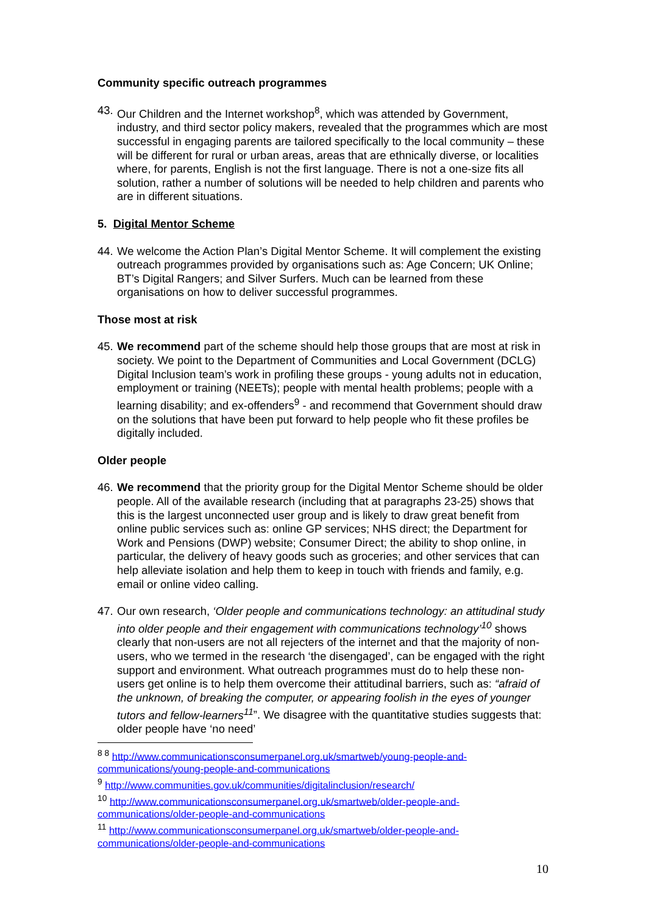Community specific outreach programmes
43. Our Children and the Internet workshop<sup>8</sup>, which was attended by Government, industry, and third sector policy makers, revealed that the programmes which are most successful in engaging parents are tailored specifically to the local community – these will be different for rural or urban areas, areas that are ethnically diverse, or localities where, for parents, English is not the first language. There is not a one-size fits all solution, rather a number of solutions will be needed to help children and parents who are in different situations.
5. Digital Mentor Scheme
44. We welcome the Action Plan’s Digital Mentor Scheme. It will complement the existing outreach programmes provided by organisations such as: Age Concern; UK Online; BT’s Digital Rangers; and Silver Surfers. Much can be learned from these organisations on how to deliver successful programmes.
Those most at risk
45. We recommend part of the scheme should help those groups that are most at risk in society. We point to the Department of Communities and Local Government (DCLG) Digital Inclusion team’s work in profiling these groups - young adults not in education, employment or training (NEETs); people with mental health problems; people with a learning disability; and ex-offenders<sup>9</sup> - and recommend that Government should draw on the solutions that have been put forward to help people who fit these profiles be digitally included.
Older people
46. We recommend that the priority group for the Digital Mentor Scheme should be older people. All of the available research (including that at paragraphs 23-25) shows that this is the largest unconnected user group and is likely to draw great benefit from online public services such as: online GP services; NHS direct; the Department for Work and Pensions (DWP) website; Consumer Direct; the ability to shop online, in particular, the delivery of heavy goods such as groceries; and other services that can help alleviate isolation and help them to keep in touch with friends and family, e.g. email or online video calling.
47. Our own research, ‘Older people and communications technology: an attitudinal study into older people and their engagement with communications technology’<sup>10</sup> shows clearly that non-users are not all rejecters of the internet and that the majority of non-users, who we termed in the research ‘the disengaged’, can be engaged with the right support and environment. What outreach programmes must do to help these non-users get online is to help them overcome their attitudinal barriers, such as: “afraid of the unknown, of breaking the computer, or appearing foolish in the eyes of younger tutors and fellow-learners<sup>11</sup>”. We disagree with the quantitative studies suggests that: older people have ‘no need’
<sup>8 8</sup> http://www.communicationsconsumerpanel.org.uk/smartweb/young-people-and-communications/young-people-and-communications
<sup>9</sup> http://www.communities.gov.uk/communities/digitalinclusion/research/
<sup>10</sup> http://www.communicationsconsumerpanel.org.uk/smartweb/older-people-and-communications/older-people-and-communications
<sup>11</sup> http://www.communicationsconsumerpanel.org.uk/smartweb/older-people-and-communications/older-people-and-communications
10